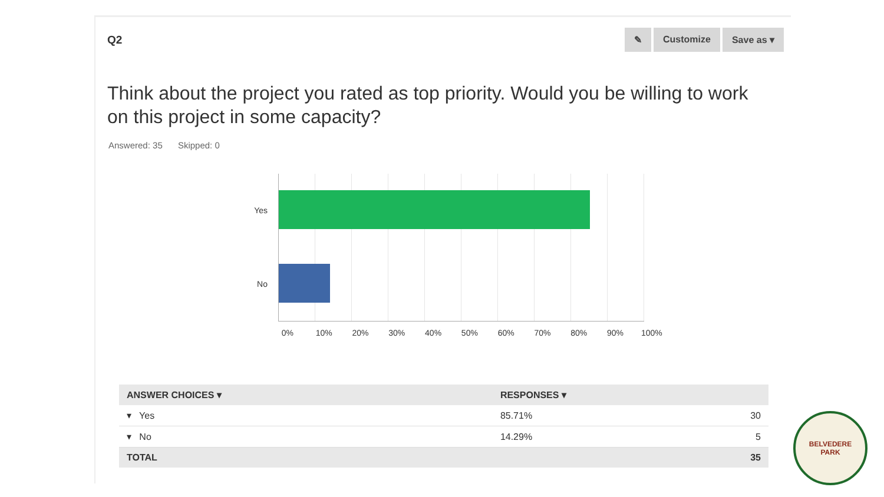Q2
✎ Customize Save as ▾
Think about the project you rated as top priority. Would you be willing to work on this project in some capacity?
Answered: 35 Skipped: 0
Yes
No
0% 10% 20% 30% 40% 50% 60% 70% 80% 90% 100%
| ANSWER CHOICES ▾ | RESPONSES ▾ | |
| --- | --- | --- |
| ▾ Yes | 85.71% | 30 |
| ▾ No | 14.29% | 5 |
| TOTAL | | 35 |
BELVEDERE
PARK